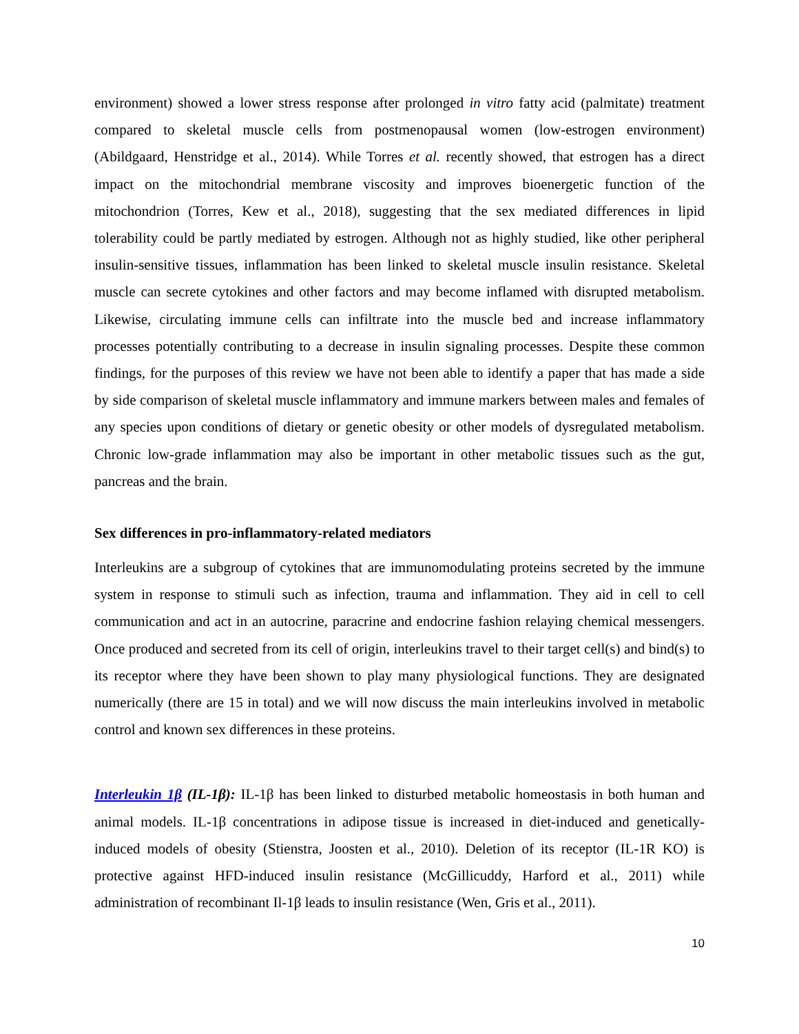environment) showed a lower stress response after prolonged in vitro fatty acid (palmitate) treatment compared to skeletal muscle cells from postmenopausal women (low-estrogen environment) (Abildgaard, Henstridge et al., 2014). While Torres et al. recently showed, that estrogen has a direct impact on the mitochondrial membrane viscosity and improves bioenergetic function of the mitochondrion (Torres, Kew et al., 2018), suggesting that the sex mediated differences in lipid tolerability could be partly mediated by estrogen. Although not as highly studied, like other peripheral insulin-sensitive tissues, inflammation has been linked to skeletal muscle insulin resistance. Skeletal muscle can secrete cytokines and other factors and may become inflamed with disrupted metabolism. Likewise, circulating immune cells can infiltrate into the muscle bed and increase inflammatory processes potentially contributing to a decrease in insulin signaling processes. Despite these common findings, for the purposes of this review we have not been able to identify a paper that has made a side by side comparison of skeletal muscle inflammatory and immune markers between males and females of any species upon conditions of dietary or genetic obesity or other models of dysregulated metabolism. Chronic low-grade inflammation may also be important in other metabolic tissues such as the gut, pancreas and the brain.
Sex differences in pro-inflammatory-related mediators
Interleukins are a subgroup of cytokines that are immunomodulating proteins secreted by the immune system in response to stimuli such as infection, trauma and inflammation. They aid in cell to cell communication and act in an autocrine, paracrine and endocrine fashion relaying chemical messengers. Once produced and secreted from its cell of origin, interleukins travel to their target cell(s) and bind(s) to its receptor where they have been shown to play many physiological functions. They are designated numerically (there are 15 in total) and we will now discuss the main interleukins involved in metabolic control and known sex differences in these proteins.
Interleukin 1β (IL-1β): IL-1β has been linked to disturbed metabolic homeostasis in both human and animal models. IL-1β concentrations in adipose tissue is increased in diet-induced and genetically-induced models of obesity (Stienstra, Joosten et al., 2010). Deletion of its receptor (IL-1R KO) is protective against HFD-induced insulin resistance (McGillicuddy, Harford et al., 2011) while administration of recombinant Il-1β leads to insulin resistance (Wen, Gris et al., 2011).
10